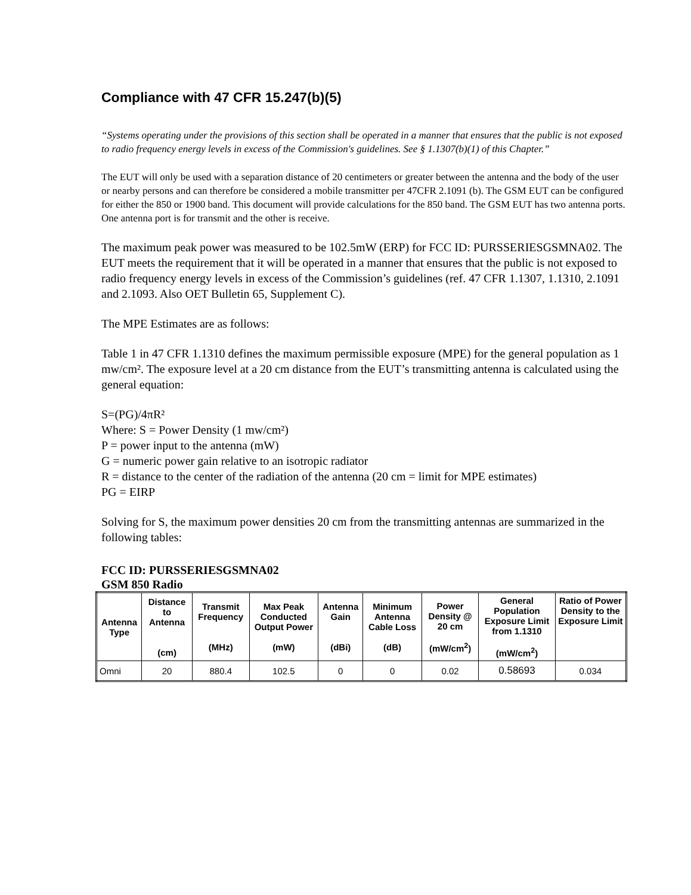Compliance with 47 CFR 15.247(b)(5)
“Systems operating under the provisions of this section shall be operated in a manner that ensures that the public is not exposed to radio frequency energy levels in excess of the Commission's guidelines. See § 1.1307(b)(1) of this Chapter.”
The EUT will only be used with a separation distance of 20 centimeters or greater between the antenna and the body of the user or nearby persons and can therefore be considered a mobile transmitter per 47CFR 2.1091 (b). The GSM EUT can be configured for either the 850 or 1900 band. This document will provide calculations for the 850 band. The GSM EUT has two antenna ports. One antenna port is for transmit and the other is receive.
The maximum peak power was measured to be 102.5mW (ERP) for FCC ID: PURSSERIESGSMNA02. The EUT meets the requirement that it will be operated in a manner that ensures that the public is not exposed to radio frequency energy levels in excess of the Commission’s guidelines (ref. 47 CFR 1.1307, 1.1310, 2.1091 and 2.1093. Also OET Bulletin 65, Supplement C).
The MPE Estimates are as follows:
Table 1 in 47 CFR 1.1310 defines the maximum permissible exposure (MPE) for the general population as 1 mw/cm². The exposure level at a 20 cm distance from the EUT’s transmitting antenna is calculated using the general equation:
S=(PG)/4πR²
Where: S = Power Density (1 mw/cm²)
P = power input to the antenna (mW)
G = numeric power gain relative to an isotropic radiator
R = distance to the center of the radiation of the antenna (20 cm = limit for MPE estimates)
PG = EIRP
Solving for S, the maximum power densities 20 cm from the transmitting antennas are summarized in the following tables:
FCC ID: PURSSERIESGSMNA02
GSM 850 Radio
| Antenna Type | Distance to Antenna (cm) | Transmit Frequency (MHz) | Max Peak Conducted Output Power (mW) | Antenna Gain (dBi) | Minimum Antenna Cable Loss (dB) | Power Density @ 20 cm (mW/cm<sup>2</sup>) | General Population Exposure Limit from 1.1310 (mW/cm<sup>2</sup>) | Ratio of Power Density to the Exposure Limit |
| --- | --- | --- | --- | --- | --- | --- | --- | --- |
| Omni | 20 | 880.4 | 102.5 | 0 | 0 | 0.02 | 0.58693 | 0.034 |